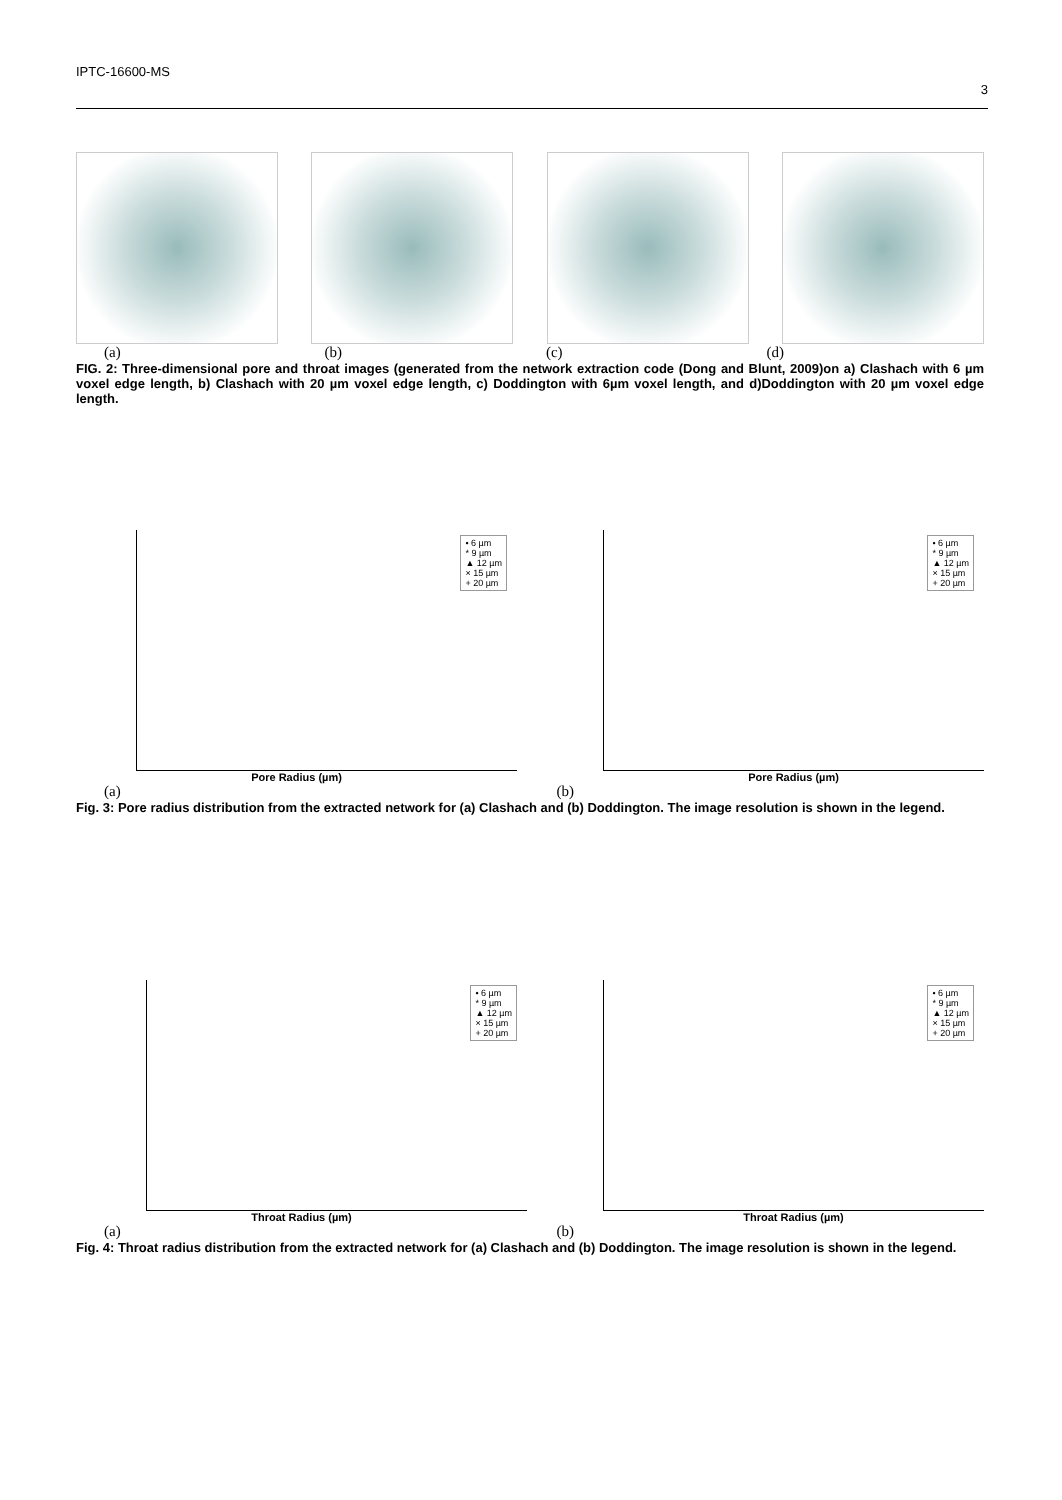IPTC-16600-MS 3
(a) (b) (c) (d)
FIG. 2: Three-dimensional pore and throat images (generated from the network extraction code (Dong and Blunt, 2009)on a) Clashach with 6 µm voxel edge length, b) Clashach with 20 µm voxel edge length, c) Doddington with 6µm voxel length, and d)Doddington with 20 µm voxel edge length.
• 6 µm
* 9 µm
▲ 12 µm
× 15 µm
+ 20 µm
Pore Radius (µm)
• 6 µm
* 9 µm
▲ 12 µm
× 15 µm
+ 20 µm
Pore Radius (µm)
(a) (b)
Fig. 3: Pore radius distribution from the extracted network for (a) Clashach and (b) Doddington. The image resolution is shown in the legend.
• 6 µm
* 9 µm
▲ 12 µm
× 15 µm
+ 20 µm
Throat Radius (µm)
• 6 µm
* 9 µm
▲ 12 µm
× 15 µm
+ 20 µm
Throat Radius (µm)
(a) (b)
Fig. 4: Throat radius distribution from the extracted network for (a) Clashach and (b) Doddington. The image resolution is shown in the legend.